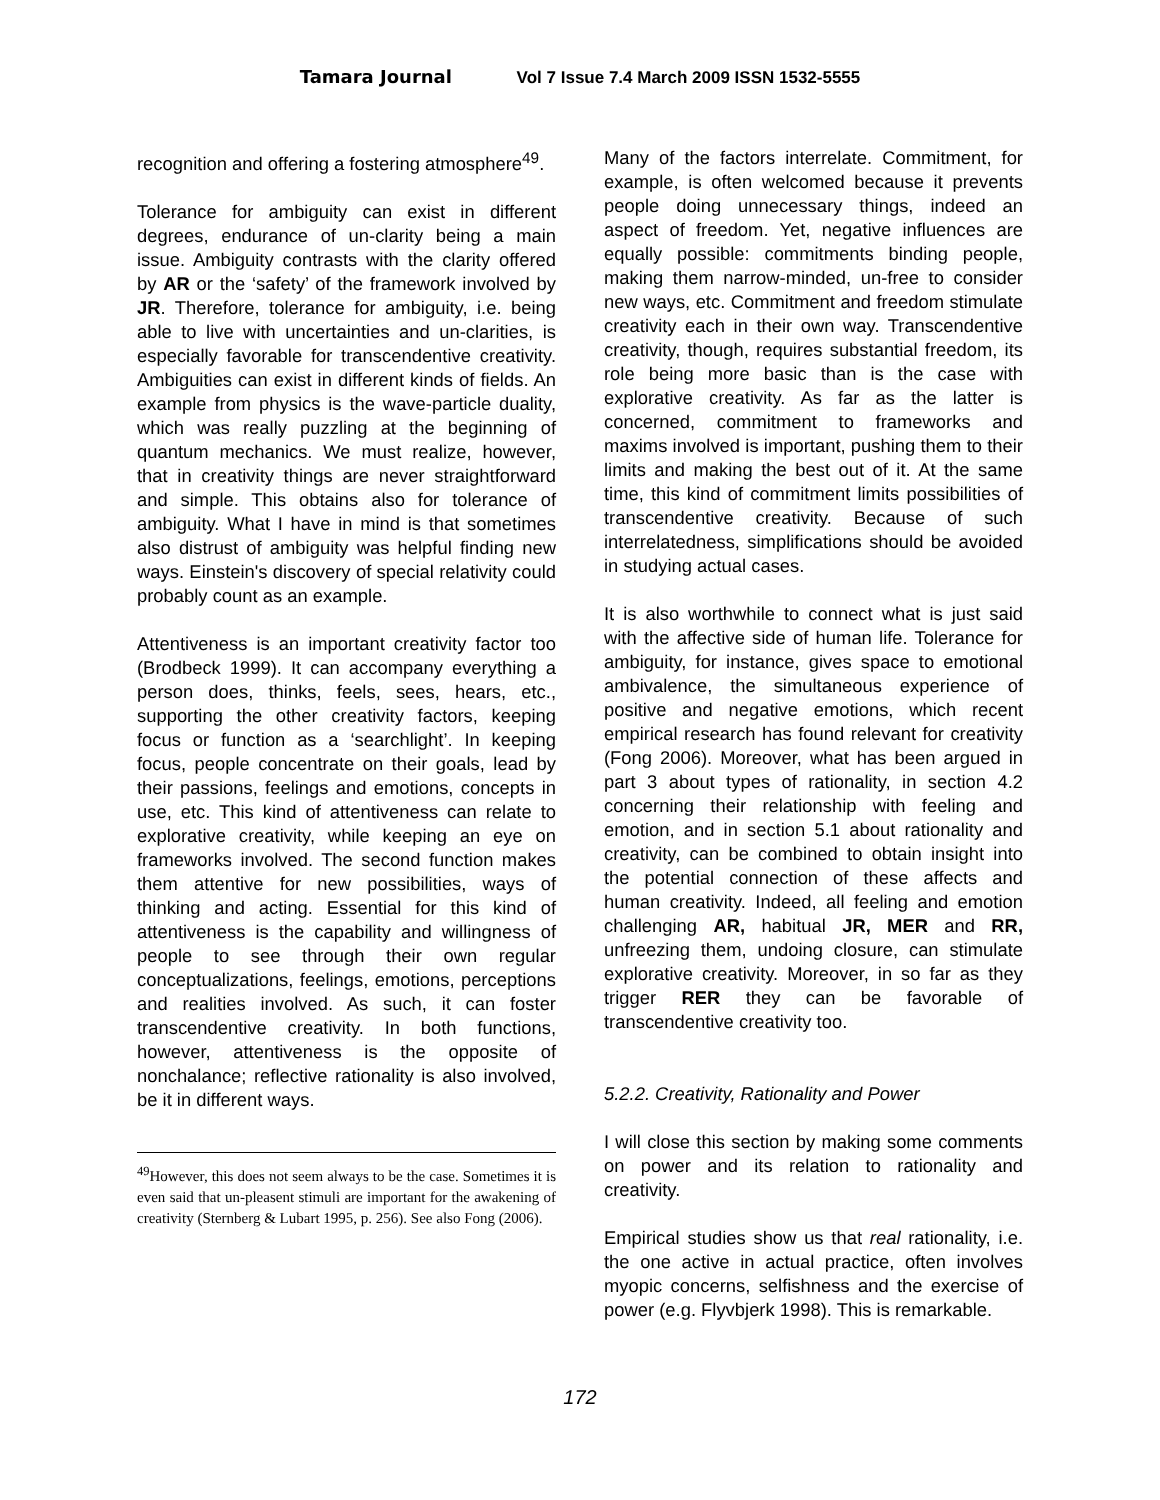Tamara Journal Vol 7 Issue 7.4 March 2009 ISSN 1532-5555
recognition and offering a fostering atmosphere<sup>49</sup>.
Tolerance for ambiguity can exist in different degrees, endurance of un-clarity being a main issue. Ambiguity contrasts with the clarity offered by AR or the ‘safety’ of the framework involved by JR. Therefore, tolerance for ambiguity, i.e. being able to live with uncertainties and un-clarities, is especially favorable for transcendentive creativity. Ambiguities can exist in different kinds of fields. An example from physics is the wave-particle duality, which was really puzzling at the beginning of quantum mechanics. We must realize, however, that in creativity things are never straightforward and simple. This obtains also for tolerance of ambiguity. What I have in mind is that sometimes also distrust of ambiguity was helpful finding new ways. Einstein's discovery of special relativity could probably count as an example.
Attentiveness is an important creativity factor too (Brodbeck 1999). It can accompany everything a person does, thinks, feels, sees, hears, etc., supporting the other creativity factors, keeping focus or function as a ‘searchlight’. In keeping focus, people concentrate on their goals, lead by their passions, feelings and emotions, concepts in use, etc. This kind of attentiveness can relate to explorative creativity, while keeping an eye on frameworks involved. The second function makes them attentive for new possibilities, ways of thinking and acting. Essential for this kind of attentiveness is the capability and willingness of people to see through their own regular conceptualizations, feelings, emotions, perceptions and realities involved. As such, it can foster transcendentive creativity. In both functions, however, attentiveness is the opposite of nonchalance; reflective rationality is also involved, be it in different ways.
<sup>49</sup> However, this does not seem always to be the case. Sometimes it is even said that un-pleasent stimuli are important for the awakening of creativity (Sternberg & Lubart 1995, p. 256). See also Fong (2006).
Many of the factors interrelate. Commitment, for example, is often welcomed because it prevents people doing unnecessary things, indeed an aspect of freedom. Yet, negative influences are equally possible: commitments binding people, making them narrow-minded, un-free to consider new ways, etc. Commitment and freedom stimulate creativity each in their own way. Transcendentive creativity, though, requires substantial freedom, its role being more basic than is the case with explorative creativity. As far as the latter is concerned, commitment to frameworks and maxims involved is important, pushing them to their limits and making the best out of it. At the same time, this kind of commitment limits possibilities of transcendentive creativity. Because of such interrelatedness, simplifications should be avoided in studying actual cases.
It is also worthwhile to connect what is just said with the affective side of human life. Tolerance for ambiguity, for instance, gives space to emotional ambivalence, the simultaneous experience of positive and negative emotions, which recent empirical research has found relevant for creativity (Fong 2006). Moreover, what has been argued in part 3 about types of rationality, in section 4.2 concerning their relationship with feeling and emotion, and in section 5.1 about rationality and creativity, can be combined to obtain insight into the potential connection of these affects and human creativity. Indeed, all feeling and emotion challenging AR, habitual JR, MER and RR, unfreezing them, undoing closure, can stimulate explorative creativity. Moreover, in so far as they trigger RER they can be favorable of transcendentive creativity too.
5.2.2. Creativity, Rationality and Power
I will close this section by making some comments on power and its relation to rationality and creativity.
Empirical studies show us that real rationality, i.e. the one active in actual practice, often involves myopic concerns, selfishness and the exercise of power (e.g. Flyvbjerk 1998). This is remarkable.
172